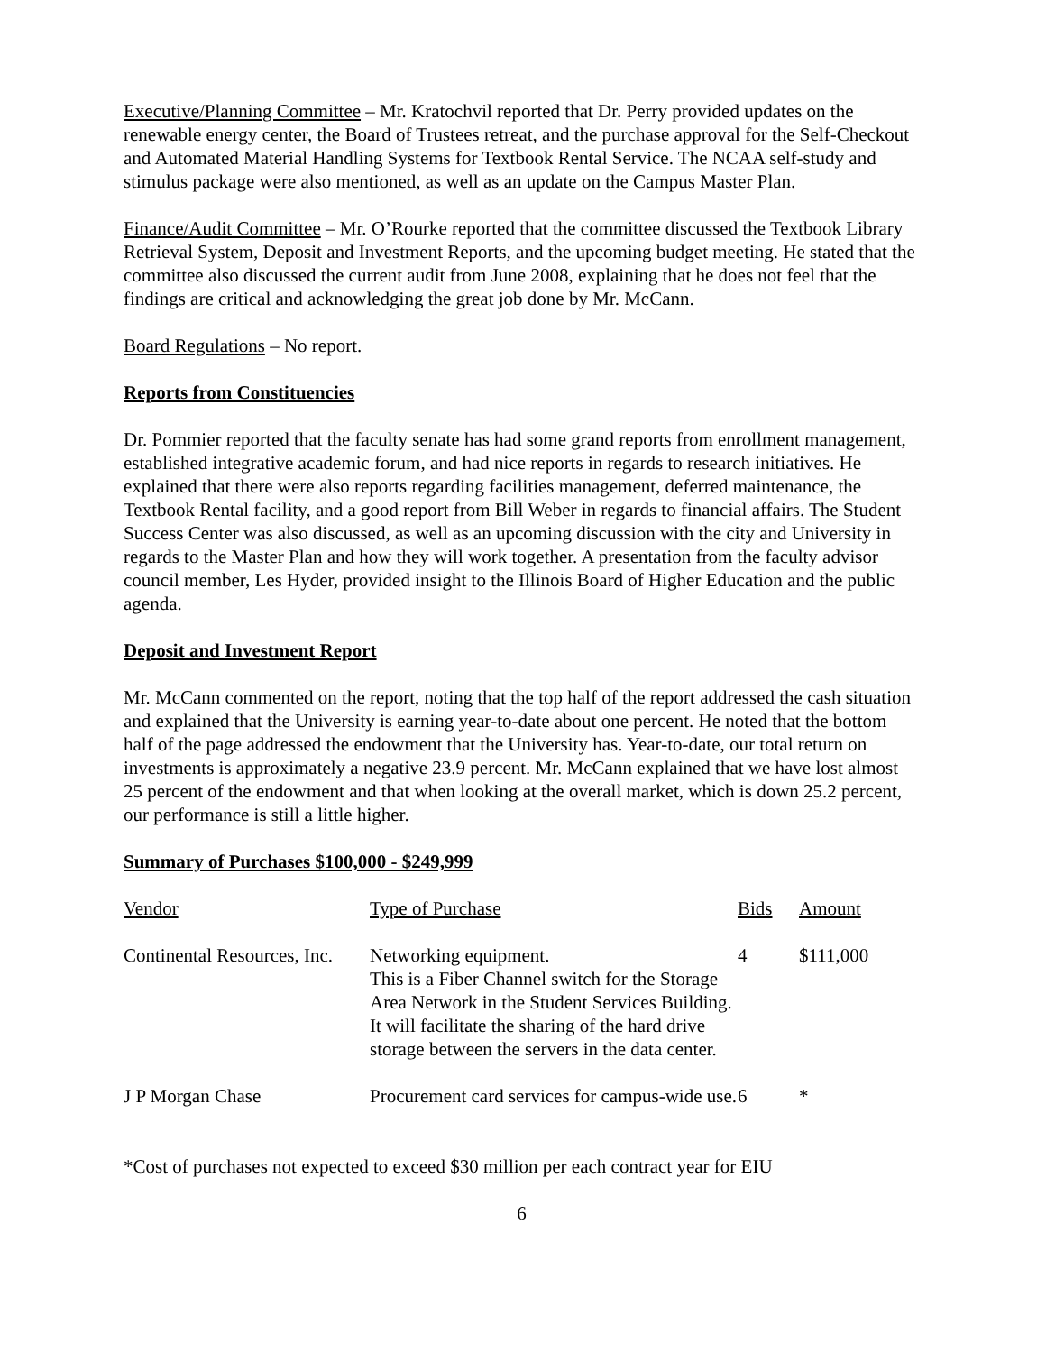Executive/Planning Committee – Mr. Kratochvil reported that Dr. Perry provided updates on the renewable energy center, the Board of Trustees retreat, and the purchase approval for the Self-Checkout and Automated Material Handling Systems for Textbook Rental Service. The NCAA self-study and stimulus package were also mentioned, as well as an update on the Campus Master Plan.
Finance/Audit Committee – Mr. O’Rourke reported that the committee discussed the Textbook Library Retrieval System, Deposit and Investment Reports, and the upcoming budget meeting. He stated that the committee also discussed the current audit from June 2008, explaining that he does not feel that the findings are critical and acknowledging the great job done by Mr. McCann.
Board Regulations – No report.
Reports from Constituencies
Dr. Pommier reported that the faculty senate has had some grand reports from enrollment management, established integrative academic forum, and had nice reports in regards to research initiatives. He explained that there were also reports regarding facilities management, deferred maintenance, the Textbook Rental facility, and a good report from Bill Weber in regards to financial affairs. The Student Success Center was also discussed, as well as an upcoming discussion with the city and University in regards to the Master Plan and how they will work together. A presentation from the faculty advisor council member, Les Hyder, provided insight to the Illinois Board of Higher Education and the public agenda.
Deposit and Investment Report
Mr. McCann commented on the report, noting that the top half of the report addressed the cash situation and explained that the University is earning year-to-date about one percent. He noted that the bottom half of the page addressed the endowment that the University has. Year-to-date, our total return on investments is approximately a negative 23.9 percent. Mr. McCann explained that we have lost almost 25 percent of the endowment and that when looking at the overall market, which is down 25.2 percent, our performance is still a little higher.
Summary of Purchases $100,000 - $249,999
| Vendor | Type of Purchase | Bids | Amount |
| Continental Resources, Inc. | Networking equipment. This is a Fiber Channel switch for the Storage Area Network in the Student Services Building. It will facilitate the sharing of the hard drive storage between the servers in the data center. | 4 | $111,000 |
| J P Morgan Chase | Procurement card services for campus-wide use. | 6 | * |
*Cost of purchases not expected to exceed $30 million per each contract year for EIU
6